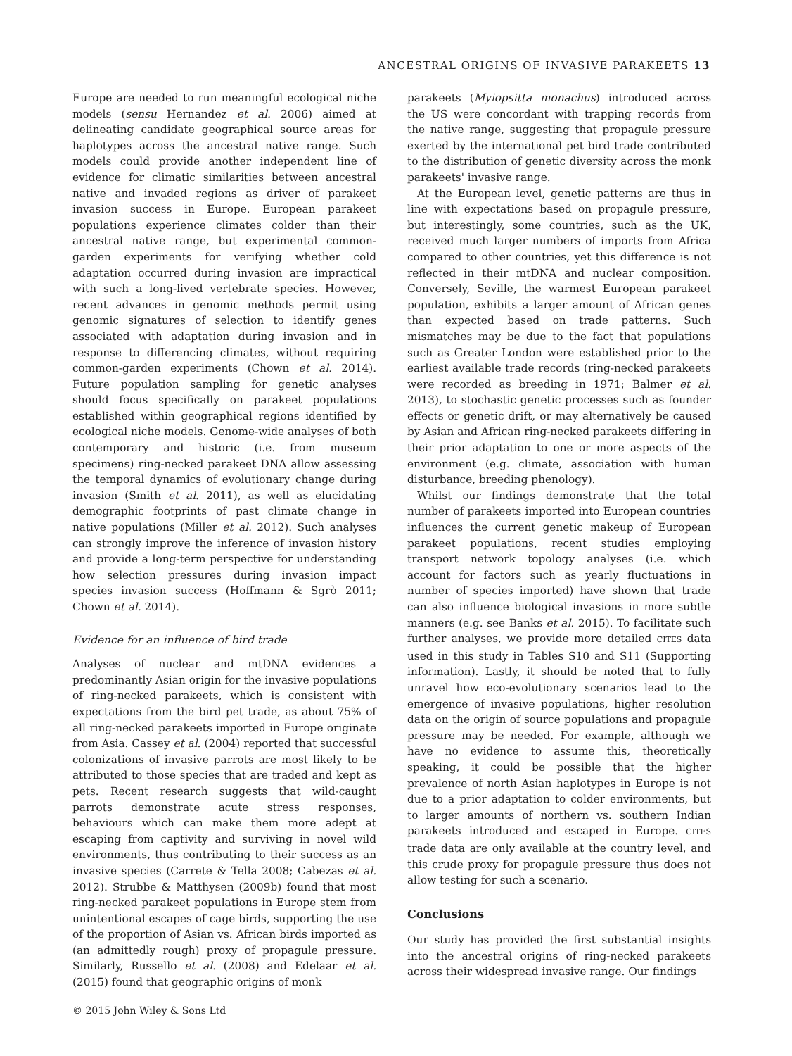ANCESTRAL ORIGINS OF INVASIVE PARAKEETS 13
Europe are needed to run meaningful ecological niche models (sensu Hernandez et al. 2006) aimed at delineating candidate geographical source areas for haplotypes across the ancestral native range. Such models could provide another independent line of evidence for climatic similarities between ancestral native and invaded regions as driver of parakeet invasion success in Europe. European parakeet populations experience climates colder than their ancestral native range, but experimental common-garden experiments for verifying whether cold adaptation occurred during invasion are impractical with such a long-lived vertebrate species. However, recent advances in genomic methods permit using genomic signatures of selection to identify genes associated with adaptation during invasion and in response to differencing climates, without requiring common-garden experiments (Chown et al. 2014). Future population sampling for genetic analyses should focus specifically on parakeet populations established within geographical regions identified by ecological niche models. Genome-wide analyses of both contemporary and historic (i.e. from museum specimens) ring-necked parakeet DNA allow assessing the temporal dynamics of evolutionary change during invasion (Smith et al. 2011), as well as elucidating demographic footprints of past climate change in native populations (Miller et al. 2012). Such analyses can strongly improve the inference of invasion history and provide a long-term perspective for understanding how selection pressures during invasion impact species invasion success (Hoffmann & Sgrò 2011; Chown et al. 2014).
Evidence for an influence of bird trade
Analyses of nuclear and mtDNA evidences a predominantly Asian origin for the invasive populations of ring-necked parakeets, which is consistent with expectations from the bird pet trade, as about 75% of all ring-necked parakeets imported in Europe originate from Asia. Cassey et al. (2004) reported that successful colonizations of invasive parrots are most likely to be attributed to those species that are traded and kept as pets. Recent research suggests that wild-caught parrots demonstrate acute stress responses, behaviours which can make them more adept at escaping from captivity and surviving in novel wild environments, thus contributing to their success as an invasive species (Carrete & Tella 2008; Cabezas et al. 2012). Strubbe & Matthysen (2009b) found that most ring-necked parakeet populations in Europe stem from unintentional escapes of cage birds, supporting the use of the proportion of Asian vs. African birds imported as (an admittedly rough) proxy of propagule pressure. Similarly, Russello et al. (2008) and Edelaar et al. (2015) found that geographic origins of monk
parakeets (Myiopsitta monachus) introduced across the US were concordant with trapping records from the native range, suggesting that propagule pressure exerted by the international pet bird trade contributed to the distribution of genetic diversity across the monk parakeets' invasive range.
At the European level, genetic patterns are thus in line with expectations based on propagule pressure, but interestingly, some countries, such as the UK, received much larger numbers of imports from Africa compared to other countries, yet this difference is not reflected in their mtDNA and nuclear composition. Conversely, Seville, the warmest European parakeet population, exhibits a larger amount of African genes than expected based on trade patterns. Such mismatches may be due to the fact that populations such as Greater London were established prior to the earliest available trade records (ring-necked parakeets were recorded as breeding in 1971; Balmer et al. 2013), to stochastic genetic processes such as founder effects or genetic drift, or may alternatively be caused by Asian and African ring-necked parakeets differing in their prior adaptation to one or more aspects of the environment (e.g. climate, association with human disturbance, breeding phenology).
Whilst our findings demonstrate that the total number of parakeets imported into European countries influences the current genetic makeup of European parakeet populations, recent studies employing transport network topology analyses (i.e. which account for factors such as yearly fluctuations in number of species imported) have shown that trade can also influence biological invasions in more subtle manners (e.g. see Banks et al. 2015). To facilitate such further analyses, we provide more detailed CITES data used in this study in Tables S10 and S11 (Supporting information). Lastly, it should be noted that to fully unravel how eco-evolutionary scenarios lead to the emergence of invasive populations, higher resolution data on the origin of source populations and propagule pressure may be needed. For example, although we have no evidence to assume this, theoretically speaking, it could be possible that the higher prevalence of north Asian haplotypes in Europe is not due to a prior adaptation to colder environments, but to larger amounts of northern vs. southern Indian parakeets introduced and escaped in Europe. CITES trade data are only available at the country level, and this crude proxy for propagule pressure thus does not allow testing for such a scenario.
Conclusions
Our study has provided the first substantial insights into the ancestral origins of ring-necked parakeets across their widespread invasive range. Our findings
© 2015 John Wiley & Sons Ltd